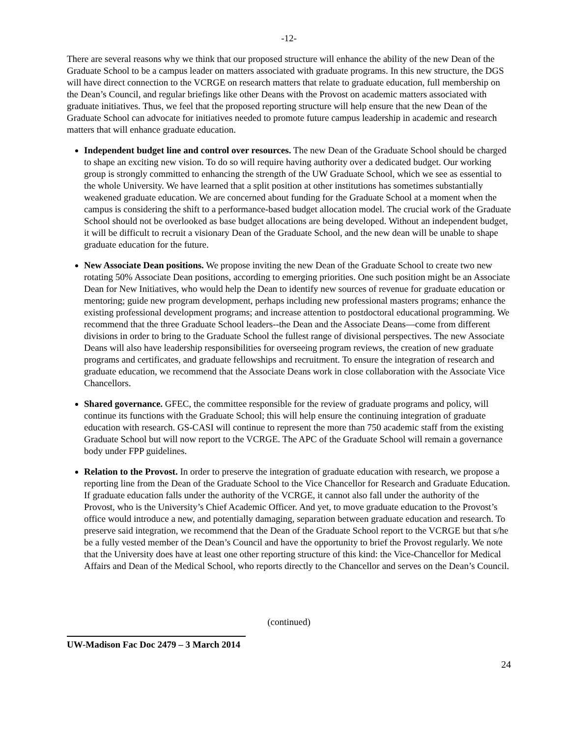-12-
There are several reasons why we think that our proposed structure will enhance the ability of the new Dean of the Graduate School to be a campus leader on matters associated with graduate programs. In this new structure, the DGS will have direct connection to the VCRGE on research matters that relate to graduate education, full membership on the Dean’s Council, and regular briefings like other Deans with the Provost on academic matters associated with graduate initiatives. Thus, we feel that the proposed reporting structure will help ensure that the new Dean of the Graduate School can advocate for initiatives needed to promote future campus leadership in academic and research matters that will enhance graduate education.
Independent budget line and control over resources. The new Dean of the Graduate School should be charged to shape an exciting new vision. To do so will require having authority over a dedicated budget. Our working group is strongly committed to enhancing the strength of the UW Graduate School, which we see as essential to the whole University. We have learned that a split position at other institutions has sometimes substantially weakened graduate education. We are concerned about funding for the Graduate School at a moment when the campus is considering the shift to a performance-based budget allocation model. The crucial work of the Graduate School should not be overlooked as base budget allocations are being developed. Without an independent budget, it will be difficult to recruit a visionary Dean of the Graduate School, and the new dean will be unable to shape graduate education for the future.
New Associate Dean positions. We propose inviting the new Dean of the Graduate School to create two new rotating 50% Associate Dean positions, according to emerging priorities. One such position might be an Associate Dean for New Initiatives, who would help the Dean to identify new sources of revenue for graduate education or mentoring; guide new program development, perhaps including new professional masters programs; enhance the existing professional development programs; and increase attention to postdoctoral educational programming. We recommend that the three Graduate School leaders--the Dean and the Associate Deans—come from different divisions in order to bring to the Graduate School the fullest range of divisional perspectives. The new Associate Deans will also have leadership responsibilities for overseeing program reviews, the creation of new graduate programs and certificates, and graduate fellowships and recruitment. To ensure the integration of research and graduate education, we recommend that the Associate Deans work in close collaboration with the Associate Vice Chancellors.
Shared governance. GFEC, the committee responsible for the review of graduate programs and policy, will continue its functions with the Graduate School; this will help ensure the continuing integration of graduate education with research. GS-CASI will continue to represent the more than 750 academic staff from the existing Graduate School but will now report to the VCRGE. The APC of the Graduate School will remain a governance body under FPP guidelines.
Relation to the Provost. In order to preserve the integration of graduate education with research, we propose a reporting line from the Dean of the Graduate School to the Vice Chancellor for Research and Graduate Education. If graduate education falls under the authority of the VCRGE, it cannot also fall under the authority of the Provost, who is the University’s Chief Academic Officer. And yet, to move graduate education to the Provost’s office would introduce a new, and potentially damaging, separation between graduate education and research. To preserve said integration, we recommend that the Dean of the Graduate School report to the VCRGE but that s/he be a fully vested member of the Dean’s Council and have the opportunity to brief the Provost regularly. We note that the University does have at least one other reporting structure of this kind: the Vice-Chancellor for Medical Affairs and Dean of the Medical School, who reports directly to the Chancellor and serves on the Dean’s Council.
(continued)
UW-Madison Fac Doc 2479 – 3 March 2014
24